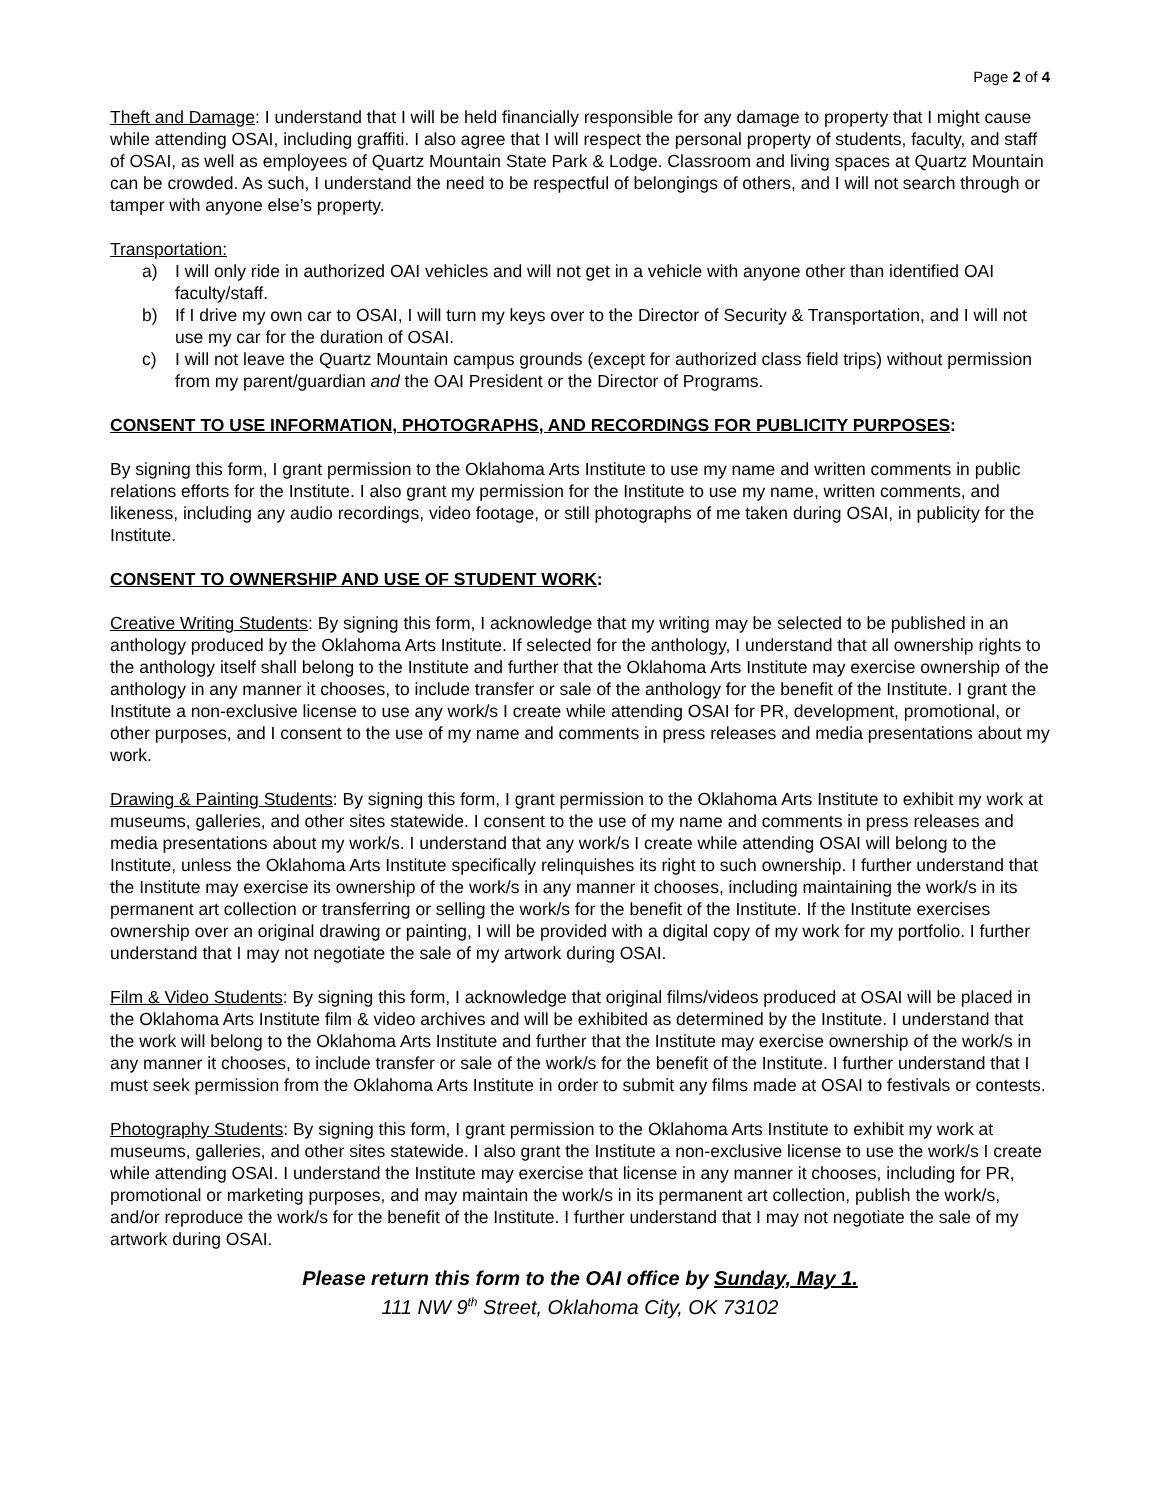Page 2 of 4
Theft and Damage: I understand that I will be held financially responsible for any damage to property that I might cause while attending OSAI, including graffiti. I also agree that I will respect the personal property of students, faculty, and staff of OSAI, as well as employees of Quartz Mountain State Park & Lodge. Classroom and living spaces at Quartz Mountain can be crowded. As such, I understand the need to be respectful of belongings of others, and I will not search through or tamper with anyone else’s property.
Transportation:
a) I will only ride in authorized OAI vehicles and will not get in a vehicle with anyone other than identified OAI faculty/staff.
b) If I drive my own car to OSAI, I will turn my keys over to the Director of Security & Transportation, and I will not use my car for the duration of OSAI.
c) I will not leave the Quartz Mountain campus grounds (except for authorized class field trips) without permission from my parent/guardian and the OAI President or the Director of Programs.
CONSENT TO USE INFORMATION, PHOTOGRAPHS, AND RECORDINGS FOR PUBLICITY PURPOSES:
By signing this form, I grant permission to the Oklahoma Arts Institute to use my name and written comments in public relations efforts for the Institute. I also grant my permission for the Institute to use my name, written comments, and likeness, including any audio recordings, video footage, or still photographs of me taken during OSAI, in publicity for the Institute.
CONSENT TO OWNERSHIP AND USE OF STUDENT WORK:
Creative Writing Students: By signing this form, I acknowledge that my writing may be selected to be published in an anthology produced by the Oklahoma Arts Institute. If selected for the anthology, I understand that all ownership rights to the anthology itself shall belong to the Institute and further that the Oklahoma Arts Institute may exercise ownership of the anthology in any manner it chooses, to include transfer or sale of the anthology for the benefit of the Institute. I grant the Institute a non-exclusive license to use any work/s I create while attending OSAI for PR, development, promotional, or other purposes, and I consent to the use of my name and comments in press releases and media presentations about my work.
Drawing & Painting Students: By signing this form, I grant permission to the Oklahoma Arts Institute to exhibit my work at museums, galleries, and other sites statewide. I consent to the use of my name and comments in press releases and media presentations about my work/s. I understand that any work/s I create while attending OSAI will belong to the Institute, unless the Oklahoma Arts Institute specifically relinquishes its right to such ownership. I further understand that the Institute may exercise its ownership of the work/s in any manner it chooses, including maintaining the work/s in its permanent art collection or transferring or selling the work/s for the benefit of the Institute. If the Institute exercises ownership over an original drawing or painting, I will be provided with a digital copy of my work for my portfolio. I further understand that I may not negotiate the sale of my artwork during OSAI.
Film & Video Students: By signing this form, I acknowledge that original films/videos produced at OSAI will be placed in the Oklahoma Arts Institute film & video archives and will be exhibited as determined by the Institute. I understand that the work will belong to the Oklahoma Arts Institute and further that the Institute may exercise ownership of the work/s in any manner it chooses, to include transfer or sale of the work/s for the benefit of the Institute. I further understand that I must seek permission from the Oklahoma Arts Institute in order to submit any films made at OSAI to festivals or contests.
Photography Students: By signing this form, I grant permission to the Oklahoma Arts Institute to exhibit my work at museums, galleries, and other sites statewide. I also grant the Institute a non-exclusive license to use the work/s I create while attending OSAI. I understand the Institute may exercise that license in any manner it chooses, including for PR, promotional or marketing purposes, and may maintain the work/s in its permanent art collection, publish the work/s, and/or reproduce the work/s for the benefit of the Institute. I further understand that I may not negotiate the sale of my artwork during OSAI.
Please return this form to the OAI office by Sunday, May 1.
111 NW 9<sup>th</sup> Street, Oklahoma City, OK 73102